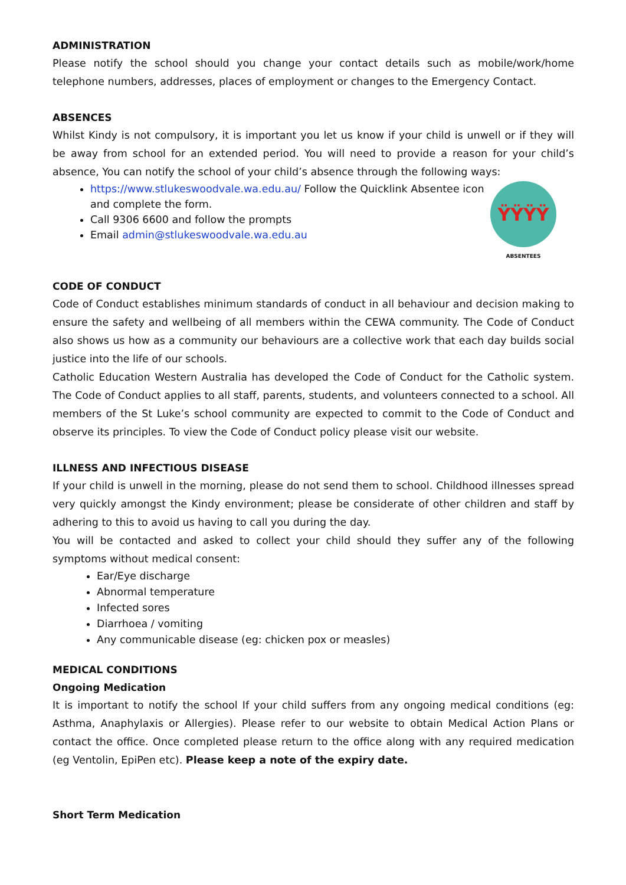ADMINISTRATION
Please notify the school should you change your contact details such as mobile/work/home telephone numbers, addresses, places of employment or changes to the Emergency Contact.
ABSENCES
Whilst Kindy is not compulsory, it is important you let us know if your child is unwell or if they will be away from school for an extended period. You will need to provide a reason for your child’s absence, You can notify the school of your child’s absence through the following ways:
https://www.stlukeswoodvale.wa.edu.au/ Follow the Quicklink Absentee icon and complete the form.
Call 9306 6600 and follow the prompts
Email admin@stlukeswoodvale.wa.edu.au
ŸŸŸŸ
ABSENTEES
CODE OF CONDUCT
Code of Conduct establishes minimum standards of conduct in all behaviour and decision making to ensure the safety and wellbeing of all members within the CEWA community. The Code of Conduct also shows us how as a community our behaviours are a collective work that each day builds social justice into the life of our schools.
Catholic Education Western Australia has developed the Code of Conduct for the Catholic system. The Code of Conduct applies to all staff, parents, students, and volunteers connected to a school. All members of the St Luke’s school community are expected to commit to the Code of Conduct and observe its principles. To view the Code of Conduct policy please visit our website.
ILLNESS AND INFECTIOUS DISEASE
If your child is unwell in the morning, please do not send them to school. Childhood illnesses spread very quickly amongst the Kindy environment; please be considerate of other children and staff by adhering to this to avoid us having to call you during the day.
You will be contacted and asked to collect your child should they suffer any of the following symptoms without medical consent:
Ear/Eye discharge
Abnormal temperature
Infected sores
Diarrhoea / vomiting
Any communicable disease (eg: chicken pox or measles)
MEDICAL CONDITIONS
Ongoing Medication
It is important to notify the school If your child suffers from any ongoing medical conditions (eg: Asthma, Anaphylaxis or Allergies). Please refer to our website to obtain Medical Action Plans or contact the office. Once completed please return to the office along with any required medication (eg Ventolin, EpiPen etc). Please keep a note of the expiry date.
Short Term Medication